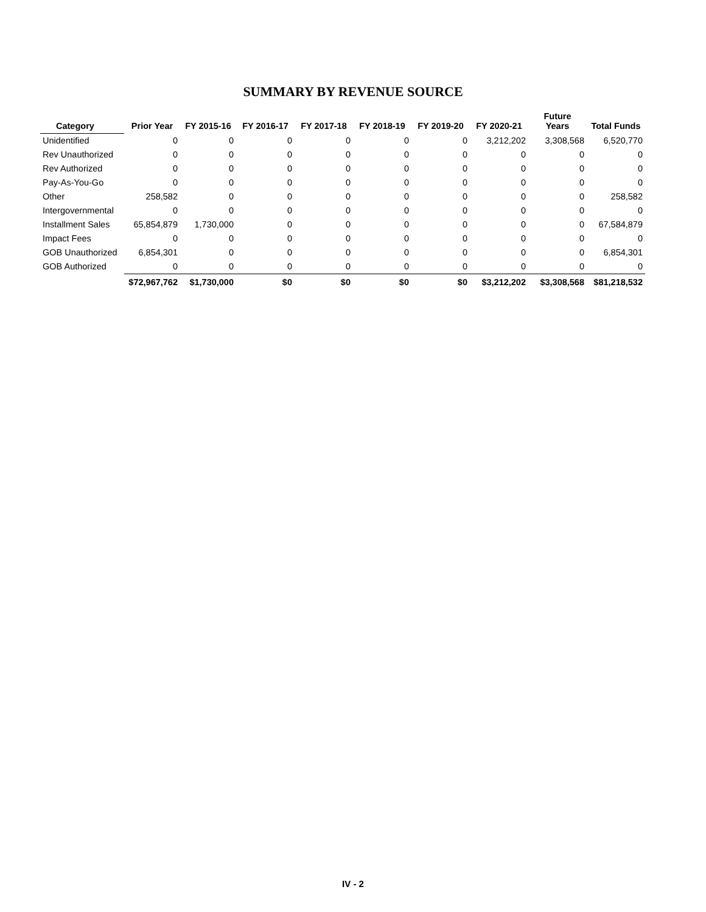SUMMARY BY REVENUE SOURCE
| Category | Prior Year | FY 2015-16 | FY 2016-17 | FY 2017-18 | FY 2018-19 | FY 2019-20 | FY 2020-21 | Future Years | Total Funds |
| --- | --- | --- | --- | --- | --- | --- | --- | --- | --- |
| Unidentified | 0 | 0 | 0 | 0 | 0 | 0 | 3,212,202 | 3,308,568 | 6,520,770 |
| Rev Unauthorized | 0 | 0 | 0 | 0 | 0 | 0 | 0 | 0 | 0 |
| Rev Authorized | 0 | 0 | 0 | 0 | 0 | 0 | 0 | 0 | 0 |
| Pay-As-You-Go | 0 | 0 | 0 | 0 | 0 | 0 | 0 | 0 | 0 |
| Other | 258,582 | 0 | 0 | 0 | 0 | 0 | 0 | 0 | 258,582 |
| Intergovernmental | 0 | 0 | 0 | 0 | 0 | 0 | 0 | 0 | 0 |
| Installment Sales | 65,854,879 | 1,730,000 | 0 | 0 | 0 | 0 | 0 | 0 | 67,584,879 |
| Impact Fees | 0 | 0 | 0 | 0 | 0 | 0 | 0 | 0 | 0 |
| GOB Unauthorized | 6,854,301 | 0 | 0 | 0 | 0 | 0 | 0 | 0 | 6,854,301 |
| GOB Authorized | 0 | 0 | 0 | 0 | 0 | 0 | 0 | 0 | 0 |
| | $72,967,762 | $1,730,000 | $0 | $0 | $0 | $0 | $3,212,202 | $3,308,568 | $81,218,532 |
IV - 2